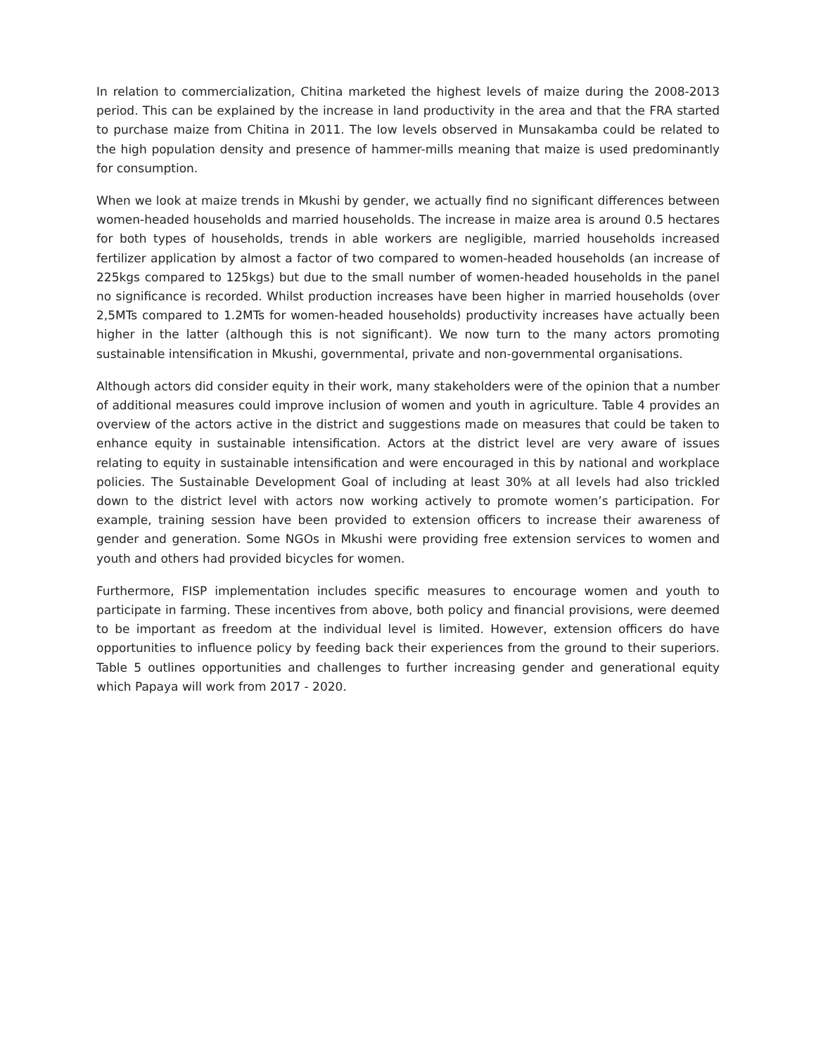In relation to commercialization, Chitina marketed the highest levels of maize during the 2008-2013 period. This can be explained by the increase in land productivity in the area and that the FRA started to purchase maize from Chitina in 2011. The low levels observed in Munsakamba could be related to the high population density and presence of hammer-mills meaning that maize is used predominantly for consumption.
When we look at maize trends in Mkushi by gender, we actually find no significant differences between women-headed households and married households. The increase in maize area is around 0.5 hectares for both types of households, trends in able workers are negligible, married households increased fertilizer application by almost a factor of two compared to women-headed households (an increase of 225kgs compared to 125kgs) but due to the small number of women-headed households in the panel no significance is recorded. Whilst production increases have been higher in married households (over 2,5MTs compared to 1.2MTs for women-headed households) productivity increases have actually been higher in the latter (although this is not significant). We now turn to the many actors promoting sustainable intensification in Mkushi, governmental, private and non-governmental organisations.
Although actors did consider equity in their work, many stakeholders were of the opinion that a number of additional measures could improve inclusion of women and youth in agriculture. Table 4 provides an overview of the actors active in the district and suggestions made on measures that could be taken to enhance equity in sustainable intensification. Actors at the district level are very aware of issues relating to equity in sustainable intensification and were encouraged in this by national and workplace policies. The Sustainable Development Goal of including at least 30% at all levels had also trickled down to the district level with actors now working actively to promote women’s participation. For example, training session have been provided to extension officers to increase their awareness of gender and generation. Some NGOs in Mkushi were providing free extension services to women and youth and others had provided bicycles for women.
Furthermore, FISP implementation includes specific measures to encourage women and youth to participate in farming. These incentives from above, both policy and financial provisions, were deemed to be important as freedom at the individual level is limited. However, extension officers do have opportunities to influence policy by feeding back their experiences from the ground to their superiors. Table 5 outlines opportunities and challenges to further increasing gender and generational equity which Papaya will work from 2017 - 2020.